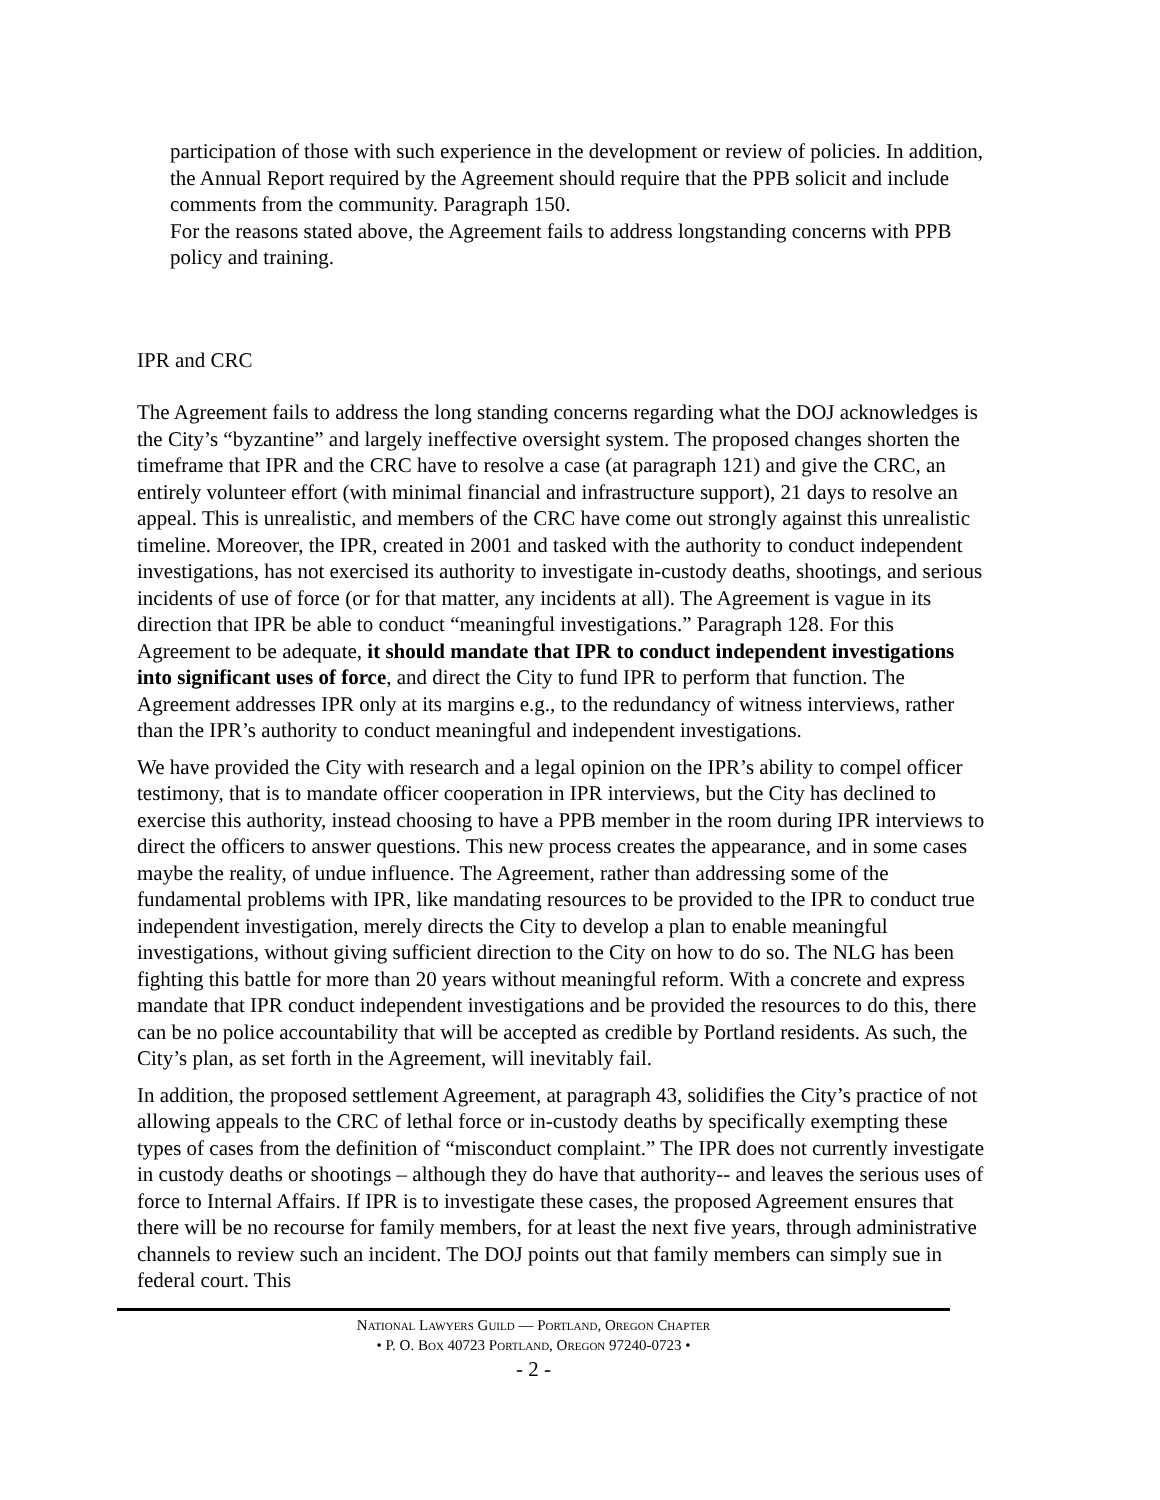participation of those with such experience in the development or review of policies. In addition, the Annual Report required by the Agreement should require that the PPB solicit and include comments from the community. Paragraph 150.
For the reasons stated above, the Agreement fails to address longstanding concerns with PPB policy and training.
IPR and CRC
The Agreement fails to address the long standing concerns regarding what the DOJ acknowledges is the City’s “byzantine” and largely ineffective oversight system. The proposed changes shorten the timeframe that IPR and the CRC have to resolve a case (at paragraph 121) and give the CRC, an entirely volunteer effort (with minimal financial and infrastructure support), 21 days to resolve an appeal. This is unrealistic, and members of the CRC have come out strongly against this unrealistic timeline. Moreover, the IPR, created in 2001 and tasked with the authority to conduct independent investigations, has not exercised its authority to investigate in-custody deaths, shootings, and serious incidents of use of force (or for that matter, any incidents at all). The Agreement is vague in its direction that IPR be able to conduct “meaningful investigations.” Paragraph 128. For this Agreement to be adequate, it should mandate that IPR to conduct independent investigations into significant uses of force, and direct the City to fund IPR to perform that function. The Agreement addresses IPR only at its margins e.g., to the redundancy of witness interviews, rather than the IPR’s authority to conduct meaningful and independent investigations.
We have provided the City with research and a legal opinion on the IPR’s ability to compel officer testimony, that is to mandate officer cooperation in IPR interviews, but the City has declined to exercise this authority, instead choosing to have a PPB member in the room during IPR interviews to direct the officers to answer questions. This new process creates the appearance, and in some cases maybe the reality, of undue influence. The Agreement, rather than addressing some of the fundamental problems with IPR, like mandating resources to be provided to the IPR to conduct true independent investigation, merely directs the City to develop a plan to enable meaningful investigations, without giving sufficient direction to the City on how to do so. The NLG has been fighting this battle for more than 20 years without meaningful reform. With a concrete and express mandate that IPR conduct independent investigations and be provided the resources to do this, there can be no police accountability that will be accepted as credible by Portland residents. As such, the City’s plan, as set forth in the Agreement, will inevitably fail.
In addition, the proposed settlement Agreement, at paragraph 43, solidifies the City’s practice of not allowing appeals to the CRC of lethal force or in-custody deaths by specifically exempting these types of cases from the definition of “misconduct complaint.” The IPR does not currently investigate in custody deaths or shootings – although they do have that authority-- and leaves the serious uses of force to Internal Affairs. If IPR is to investigate these cases, the proposed Agreement ensures that there will be no recourse for family members, for at least the next five years, through administrative channels to review such an incident. The DOJ points out that family members can simply sue in federal court. This
National Lawyers Guild — Portland, Oregon Chapter
• P. O. Box 40723 Portland, Oregon 97240-0723 •
- 2 -